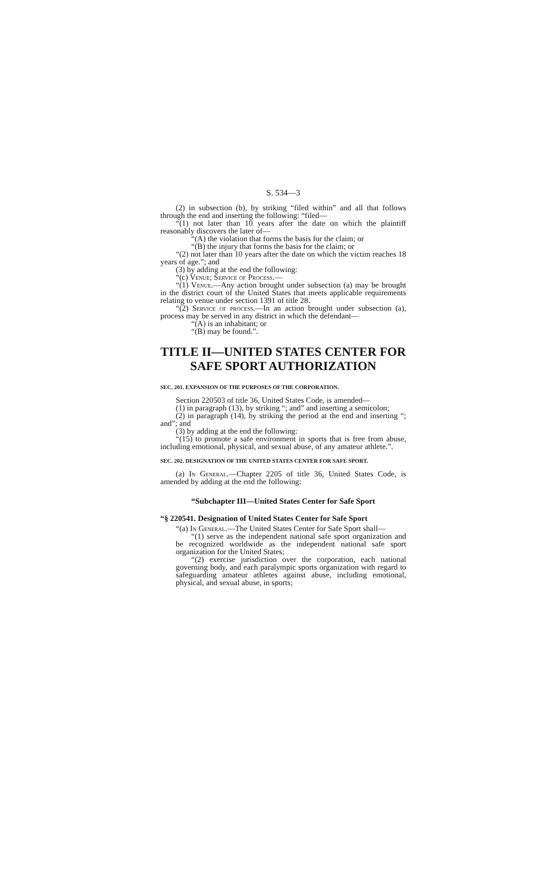S. 534—3
(2) in subsection (b), by striking “filed within” and all that follows through the end and inserting the following: “filed—
“(1) not later than 10 years after the date on which the plaintiff reasonably discovers the later of—
“(A) the violation that forms the basis for the claim; or
“(B) the injury that forms the basis for the claim; or
“(2) not later than 10 years after the date on which the victim reaches 18 years of age.”; and
(3) by adding at the end the following:
“(c) Venue; Service of Process.—
“(1) Venue.—Any action brought under subsection (a) may be brought in the district court of the United States that meets applicable requirements relating to venue under section 1391 of title 28.
“(2) Service of process.—In an action brought under subsection (a), process may be served in any district in which the defendant—
“(A) is an inhabitant; or
“(B) may be found.”.
TITLE II—UNITED STATES CENTER FOR SAFE SPORT AUTHORIZATION
SEC. 201. EXPANSION OF THE PURPOSES OF THE CORPORATION.
Section 220503 of title 36, United States Code, is amended—
(1) in paragraph (13), by striking “; and” and inserting a semicolon;
(2) in paragraph (14), by striking the period at the end and inserting “; and”; and
(3) by adding at the end the following:
“(15) to promote a safe environment in sports that is free from abuse, including emotional, physical, and sexual abuse, of any amateur athlete.”.
SEC. 202. DESIGNATION OF THE UNITED STATES CENTER FOR SAFE SPORT.
(a) In General.—Chapter 2205 of title 36, United States Code, is amended by adding at the end the following:
“Subchapter III—United States Center for Safe Sport
“§ 220541. Designation of United States Center for Safe Sport
“(a) In General.—The United States Center for Safe Sport shall—
“(1) serve as the independent national safe sport organization and be recognized worldwide as the independent national safe sport organization for the United States;
“(2) exercise jurisdiction over the corporation, each national governing body, and each paralympic sports organization with regard to safeguarding amateur athletes against abuse, including emotional, physical, and sexual abuse, in sports;